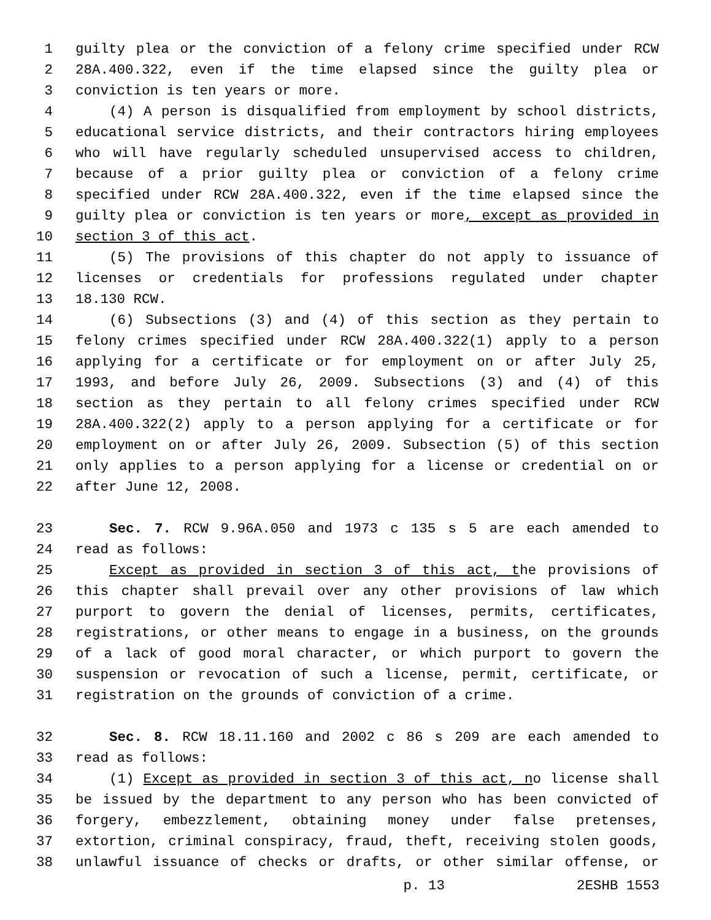1 guilty plea or the conviction of a felony crime specified under RCW
2 28A.400.322, even if the time elapsed since the guilty plea or
3 conviction is ten years or more.
4 (4) A person is disqualified from employment by school districts,
5 educational service districts, and their contractors hiring employees
6 who will have regularly scheduled unsupervised access to children,
7 because of a prior guilty plea or conviction of a felony crime
8 specified under RCW 28A.400.322, even if the time elapsed since the
9 guilty plea or conviction is ten years or more, except as provided in
10 section 3 of this act.
11 (5) The provisions of this chapter do not apply to issuance of
12 licenses or credentials for professions regulated under chapter
13 18.130 RCW.
14 (6) Subsections (3) and (4) of this section as they pertain to
15 felony crimes specified under RCW 28A.400.322(1) apply to a person
16 applying for a certificate or for employment on or after July 25,
17 1993, and before July 26, 2009. Subsections (3) and (4) of this
18 section as they pertain to all felony crimes specified under RCW
19 28A.400.322(2) apply to a person applying for a certificate or for
20 employment on or after July 26, 2009. Subsection (5) of this section
21 only applies to a person applying for a license or credential on or
22 after June 12, 2008.
23 Sec. 7. RCW 9.96A.050 and 1973 c 135 s 5 are each amended to
24 read as follows:
25 Except as provided in section 3 of this act, the provisions of
26 this chapter shall prevail over any other provisions of law which
27 purport to govern the denial of licenses, permits, certificates,
28 registrations, or other means to engage in a business, on the grounds
29 of a lack of good moral character, or which purport to govern the
30 suspension or revocation of such a license, permit, certificate, or
31 registration on the grounds of conviction of a crime.
32 Sec. 8. RCW 18.11.160 and 2002 c 86 s 209 are each amended to
33 read as follows:
34 (1) Except as provided in section 3 of this act, no license shall
35 be issued by the department to any person who has been convicted of
36 forgery, embezzlement, obtaining money under false pretenses,
37 extortion, criminal conspiracy, fraud, theft, receiving stolen goods,
38 unlawful issuance of checks or drafts, or other similar offense, or
p. 13 2ESHB 1553